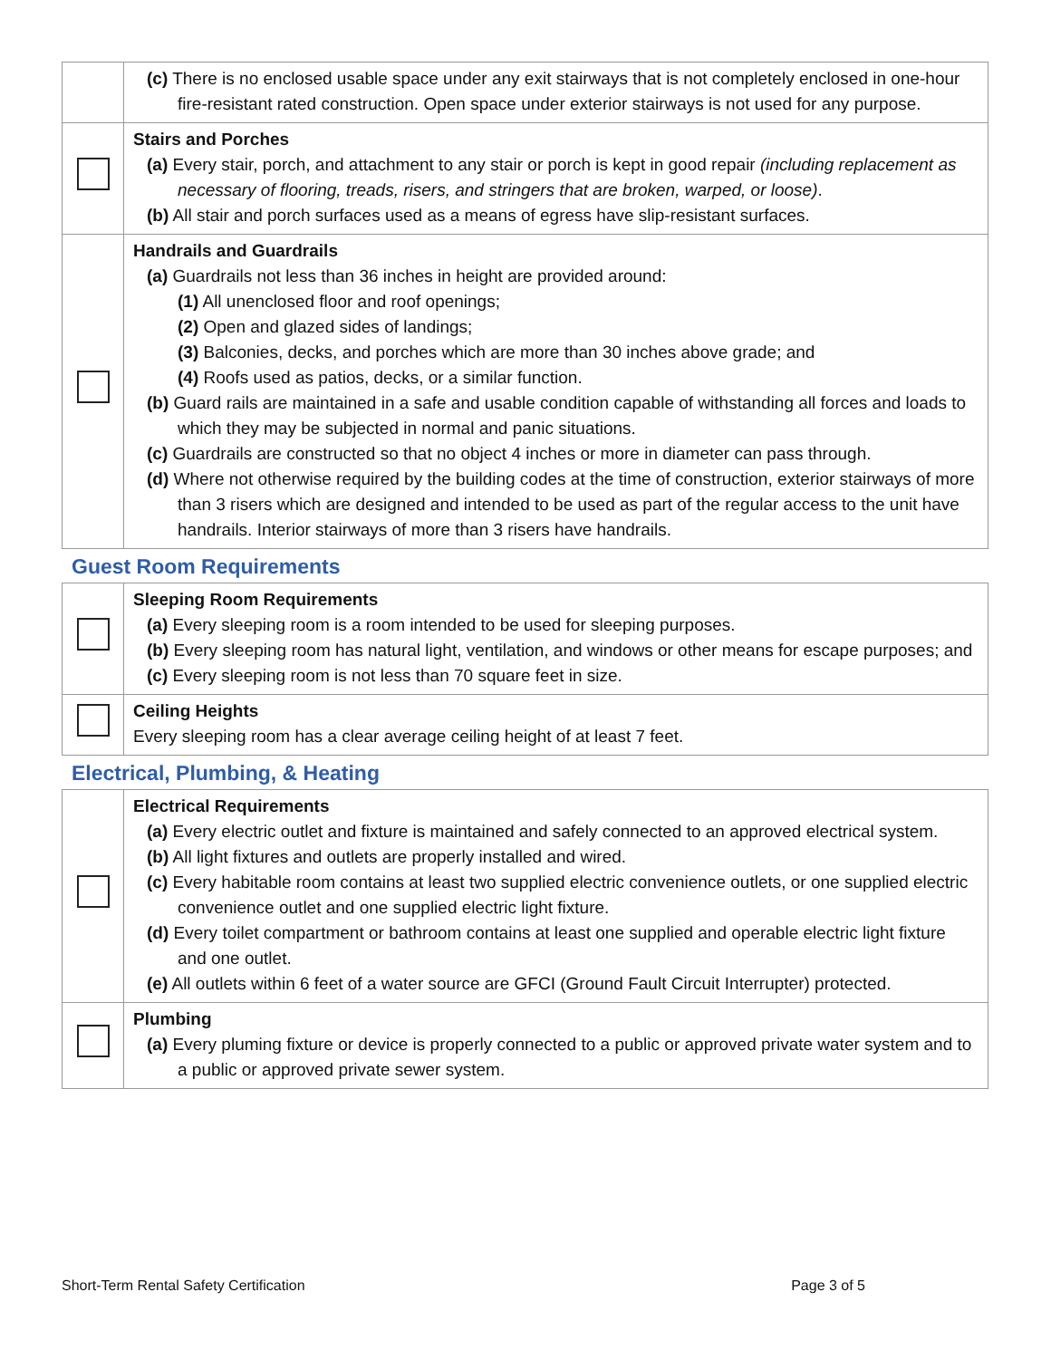| | (c) There is no enclosed usable space under any exit stairways that is not completely enclosed in one-hour fire-resistant rated construction. Open space under exterior stairways is not used for any purpose. |
| | Stairs and Porches (a) Every stair, porch, and attachment to any stair or porch is kept in good repair (including replacement as necessary of flooring, treads, risers, and stringers that are broken, warped, or loose) . (b) All stair and porch surfaces used as a means of egress have slip-resistant surfaces. |
| | Handrails and Guardrails (a) Guardrails not less than 36 inches in height are provided around: (1) All unenclosed floor and roof openings; (2) Open and glazed sides of landings; (3) Balconies, decks, and porches which are more than 30 inches above grade; and (4) Roofs used as patios, decks, or a similar function. (b) Guard rails are maintained in a safe and usable condition capable of withstanding all forces and loads to which they may be subjected in normal and panic situations. (c) Guardrails are constructed so that no object 4 inches or more in diameter can pass through. (d) Where not otherwise required by the building codes at the time of construction, exterior stairways of more than 3 risers which are designed and intended to be used as part of the regular access to the unit have handrails. Interior stairways of more than 3 risers have handrails. |
Guest Room Requirements
| | Sleeping Room Requirements (a) Every sleeping room is a room intended to be used for sleeping purposes. (b) Every sleeping room has natural light, ventilation, and windows or other means for escape purposes; and (c) Every sleeping room is not less than 70 square feet in size. |
| | Ceiling Heights Every sleeping room has a clear average ceiling height of at least 7 feet. |
Electrical, Plumbing, & Heating
| | Electrical Requirements (a) Every electric outlet and fixture is maintained and safely connected to an approved electrical system. (b) All light fixtures and outlets are properly installed and wired. (c) Every habitable room contains at least two supplied electric convenience outlets, or one supplied electric convenience outlet and one supplied electric light fixture. (d) Every toilet compartment or bathroom contains at least one supplied and operable electric light fixture and one outlet. (e) All outlets within 6 feet of a water source are GFCI (Ground Fault Circuit Interrupter) protected. |
| | Plumbing (a) Every pluming fixture or device is properly connected to a public or approved private water system and to a public or approved private sewer system. |
Short-Term Rental Safety Certification Page 3 of 5